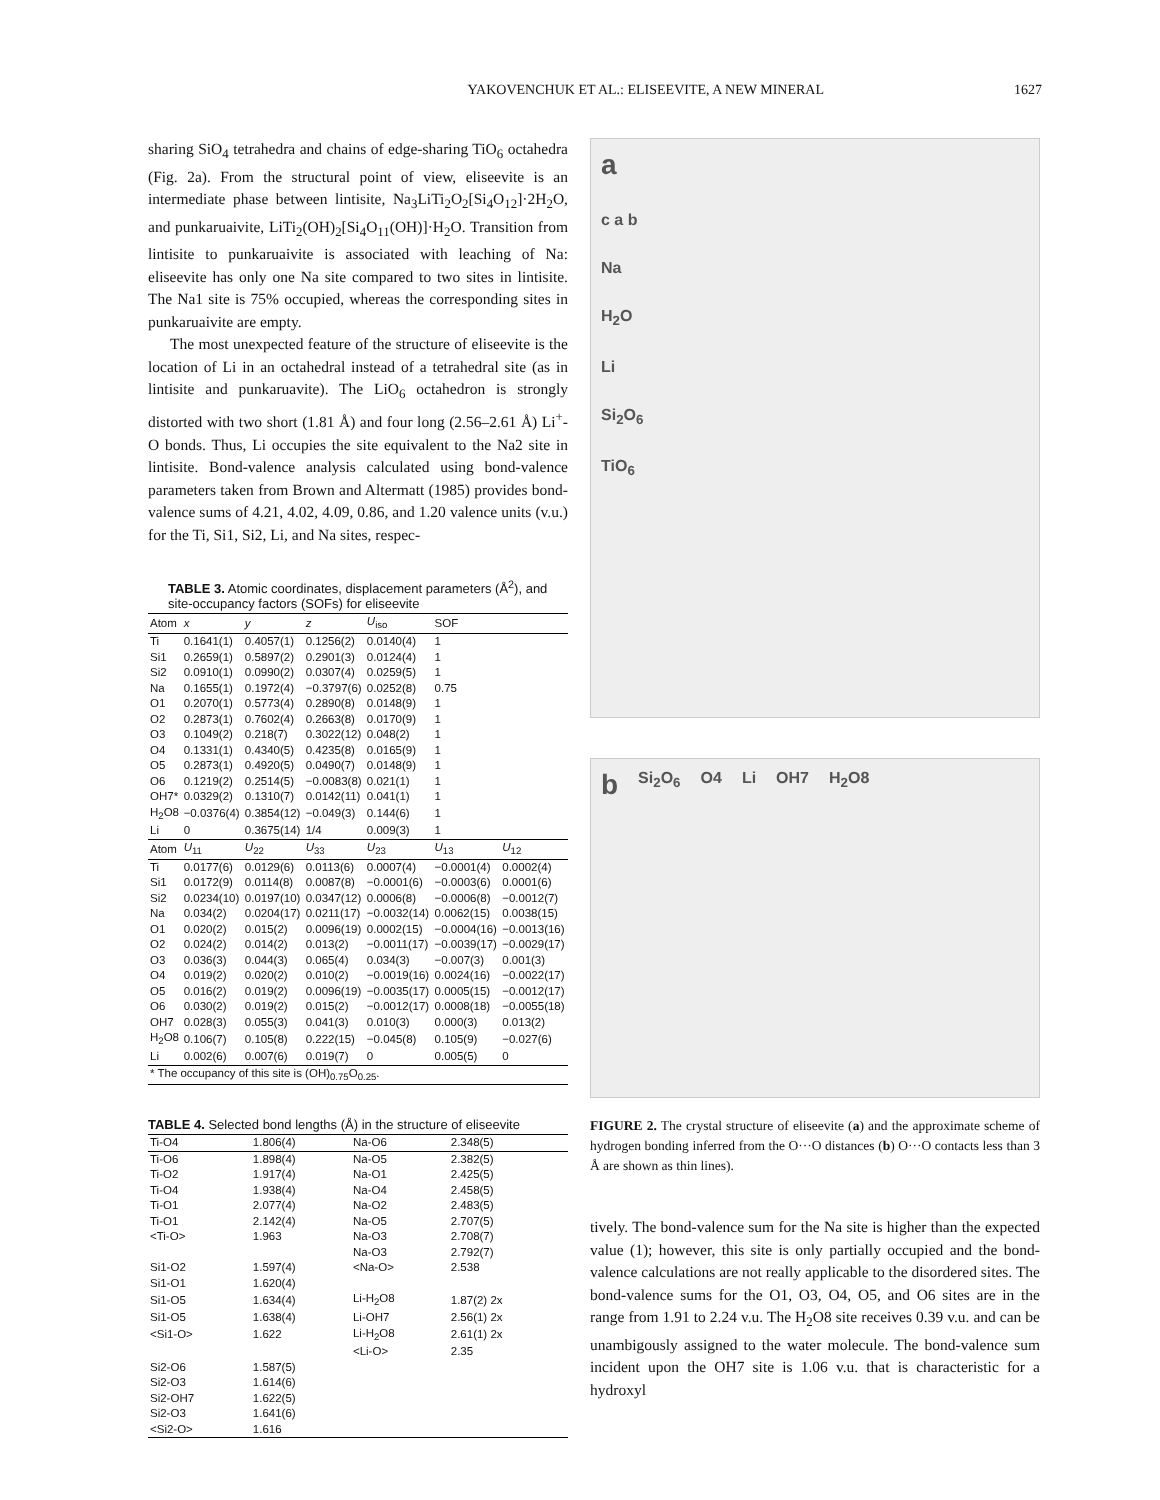YAKOVENCHUK ET AL.: ELISEEVITE, A NEW MINERAL 1627
sharing SiO<sub>4</sub> tetrahedra and chains of edge-sharing TiO<sub>6</sub> octahedra (Fig. 2a). From the structural point of view, eliseevite is an intermediate phase between lintisite, Na<sub>3</sub>LiTi<sub>2</sub>O<sub>2</sub>[Si<sub>4</sub>O<sub>12</sub>]·2H<sub>2</sub>O, and punkaruaivite, LiTi<sub>2</sub>(OH)<sub>2</sub>[Si<sub>4</sub>O<sub>11</sub>(OH)]·H<sub>2</sub>O. Transition from lintisite to punkaruaivite is associated with leaching of Na: eliseevite has only one Na site compared to two sites in lintisite. The Na1 site is 75% occupied, whereas the corresponding sites in punkaruaivite are empty.
The most unexpected feature of the structure of eliseevite is the location of Li in an octahedral instead of a tetrahedral site (as in lintisite and punkaruavite). The LiO<sub>6</sub> octahedron is strongly distorted with two short (1.81 Å) and four long (2.56–2.61 Å) Li<sup>+</sup>-O bonds. Thus, Li occupies the site equivalent to the Na2 site in lintisite. Bond-valence analysis calculated using bond-valence parameters taken from Brown and Altermatt (1985) provides bond-valence sums of 4.21, 4.02, 4.09, 0.86, and 1.20 valence units (v.u.) for the Ti, Si1, Si2, Li, and Na sites, respec-
TABLE 3. Atomic coordinates, displacement parameters (Å<sup>2</sup>), and site-occupancy factors (SOFs) for eliseevite
| Atom | x | y | z | U<sub>iso</sub> | SOF | |
| --- | --- | --- | --- | --- | --- | --- |
| Ti | 0.1641(1) | 0.4057(1) | 0.1256(2) | 0.0140(4) | 1 | |
| Si1 | 0.2659(1) | 0.5897(2) | 0.2901(3) | 0.0124(4) | 1 | |
| Si2 | 0.0910(1) | 0.0990(2) | 0.0307(4) | 0.0259(5) | 1 | |
| Na | 0.1655(1) | 0.1972(4) | −0.3797(6) | 0.0252(8) | 0.75 | |
| O1 | 0.2070(1) | 0.5773(4) | 0.2890(8) | 0.0148(9) | 1 | |
| O2 | 0.2873(1) | 0.7602(4) | 0.2663(8) | 0.0170(9) | 1 | |
| O3 | 0.1049(2) | 0.218(7) | 0.3022(12) | 0.048(2) | 1 | |
| O4 | 0.1331(1) | 0.4340(5) | 0.4235(8) | 0.0165(9) | 1 | |
| O5 | 0.2873(1) | 0.4920(5) | 0.0490(7) | 0.0148(9) | 1 | |
| O6 | 0.1219(2) | 0.2514(5) | −0.0083(8) | 0.021(1) | 1 | |
| OH7* | 0.0329(2) | 0.1310(7) | 0.0142(11) | 0.041(1) | 1 | |
| H<sub>2</sub>O8 | −0.0376(4) | 0.3854(12) | −0.049(3) | 0.144(6) | 1 | |
| Li | 0 | 0.3675(14) | 1/4 | 0.009(3) | 1 | |
| Atom | U<sub>11</sub> | U<sub>22</sub> | U<sub>33</sub> | U<sub>23</sub> | U<sub>13</sub> | U<sub>12</sub> |
| Ti | 0.0177(6) | 0.0129(6) | 0.0113(6) | 0.0007(4) | −0.0001(4) | 0.0002(4) |
| Si1 | 0.0172(9) | 0.0114(8) | 0.0087(8) | −0.0001(6) | −0.0003(6) | 0.0001(6) |
| Si2 | 0.0234(10) | 0.0197(10) | 0.0347(12) | 0.0006(8) | −0.0006(8) | −0.0012(7) |
| Na | 0.034(2) | 0.0204(17) | 0.0211(17) | −0.0032(14) | 0.0062(15) | 0.0038(15) |
| O1 | 0.020(2) | 0.015(2) | 0.0096(19) | 0.0002(15) | −0.0004(16) | −0.0013(16) |
| O2 | 0.024(2) | 0.014(2) | 0.013(2) | −0.0011(17) | −0.0039(17) | −0.0029(17) |
| O3 | 0.036(3) | 0.044(3) | 0.065(4) | 0.034(3) | −0.007(3) | 0.001(3) |
| O4 | 0.019(2) | 0.020(2) | 0.010(2) | −0.0019(16) | 0.0024(16) | −0.0022(17) |
| O5 | 0.016(2) | 0.019(2) | 0.0096(19) | −0.0035(17) | 0.0005(15) | −0.0012(17) |
| O6 | 0.030(2) | 0.019(2) | 0.015(2) | −0.0012(17) | 0.0008(18) | −0.0055(18) |
| OH7 | 0.028(3) | 0.055(3) | 0.041(3) | 0.010(3) | 0.000(3) | 0.013(2) |
| H<sub>2</sub>O8 | 0.106(7) | 0.105(8) | 0.222(15) | −0.045(8) | 0.105(9) | −0.027(6) |
| Li | 0.002(6) | 0.007(6) | 0.019(7) | 0 | 0.005(5) | 0 |
| * The occupancy of this site is (OH)<sub>0.75</sub>O<sub>0.25</sub>. | | | | | | |
TABLE 4. Selected bond lengths (Å) in the structure of eliseevite
| Ti-O4 | 1.806(4) | Na-O6 | 2.348(5) |
| Ti-O6 | 1.898(4) | Na-O5 | 2.382(5) |
| Ti-O2 | 1.917(4) | Na-O1 | 2.425(5) |
| Ti-O4 | 1.938(4) | Na-O4 | 2.458(5) |
| Ti-O1 | 2.077(4) | Na-O2 | 2.483(5) |
| Ti-O1 | 2.142(4) | Na-O5 | 2.707(5) |
| <Ti-O> | 1.963 | Na-O3 | 2.708(7) |
| | | Na-O3 | 2.792(7) |
| Si1-O2 | 1.597(4) | <Na-O> | 2.538 |
| Si1-O1 | 1.620(4) | | |
| Si1-O5 | 1.634(4) | Li-H<sub>2</sub>O8 | 1.87(2) 2x |
| Si1-O5 | 1.638(4) | Li-OH7 | 2.56(1) 2x |
| <Si1-O> | 1.622 | Li-H<sub>2</sub>O8 | 2.61(1) 2x |
| | | <Li-O> | 2.35 |
| Si2-O6 | 1.587(5) | | |
| Si2-O3 | 1.614(6) | | |
| Si2-OH7 | 1.622(5) | | |
| Si2-O3 | 1.641(6) | | |
| <Si2-O> | 1.616 | | |
ac a b
Na
H<sub>2</sub>O
Li
Si<sub>2</sub>O<sub>6</sub>
TiO<sub>6</sub>
b Si<sub>2</sub>O<sub>6</sub> O4 Li OH7 H<sub>2</sub>O8
FIGURE 2. The crystal structure of eliseevite (a) and the approximate scheme of hydrogen bonding inferred from the O···O distances (b) O···O contacts less than 3 Å are shown as thin lines).
tively. The bond-valence sum for the Na site is higher than the expected value (1); however, this site is only partially occupied and the bond-valence calculations are not really applicable to the disordered sites. The bond-valence sums for the O1, O3, O4, O5, and O6 sites are in the range from 1.91 to 2.24 v.u. The H<sub>2</sub>O8 site receives 0.39 v.u. and can be unambigously assigned to the water molecule. The bond-valence sum incident upon the OH7 site is 1.06 v.u. that is characteristic for a hydroxyl